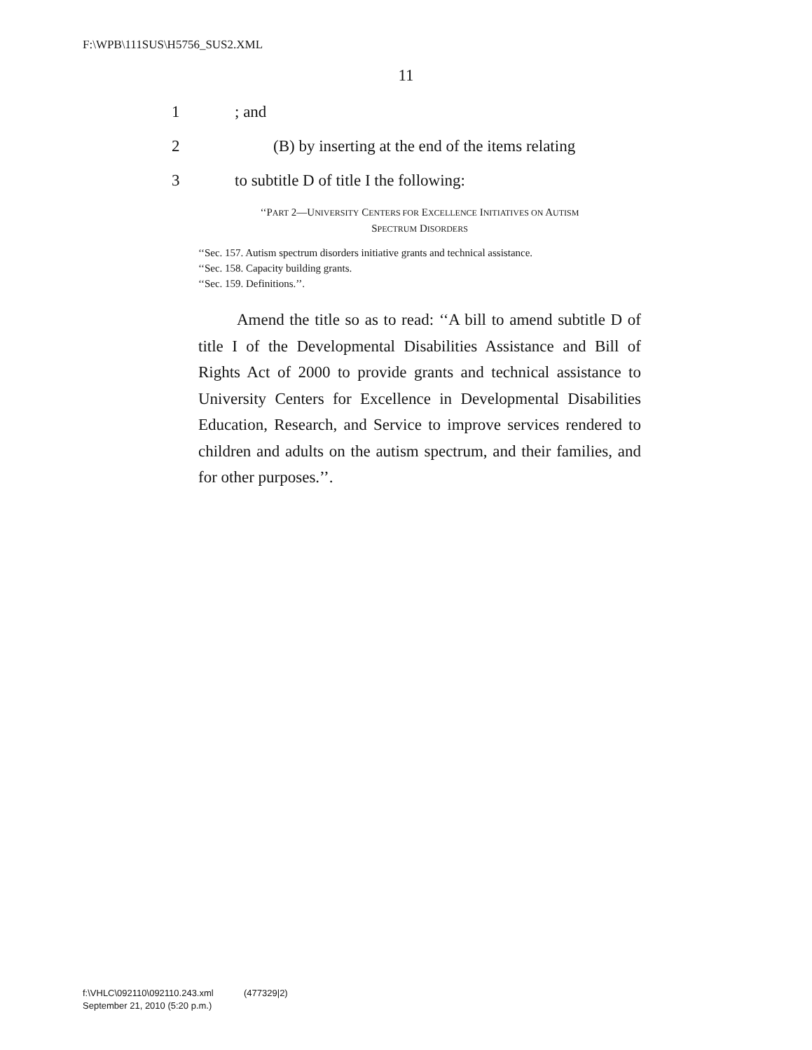F:\WPB\111SUS\H5756_SUS2.XML
11
1; and
2 (B) by inserting at the end of the items relating
3 to subtitle D of title I the following:
‘‘PART 2—UNIVERSITY CENTERS FOR EXCELLENCE INITIATIVES ON AUTISM
SPECTRUM DISORDERS
‘‘Sec. 157. Autism spectrum disorders initiative grants and technical assistance.
‘‘Sec. 158. Capacity building grants.
‘‘Sec. 159. Definitions.’’.
Amend the title so as to read: ‘‘A bill to amend sub­title D of title I of the Developmental Disabilities Assist­ance and Bill of Rights Act of 2000 to provide grants and technical assistance to University Centers for Excel­lence in Developmental Disabilities Education, Research, and Service to improve services rendered to children and adults on the autism spectrum, and their families, and for other purposes.’’.
f:\VHLC\092110\092110.243.xml (477329|2)
September 21, 2010 (5:20 p.m.)